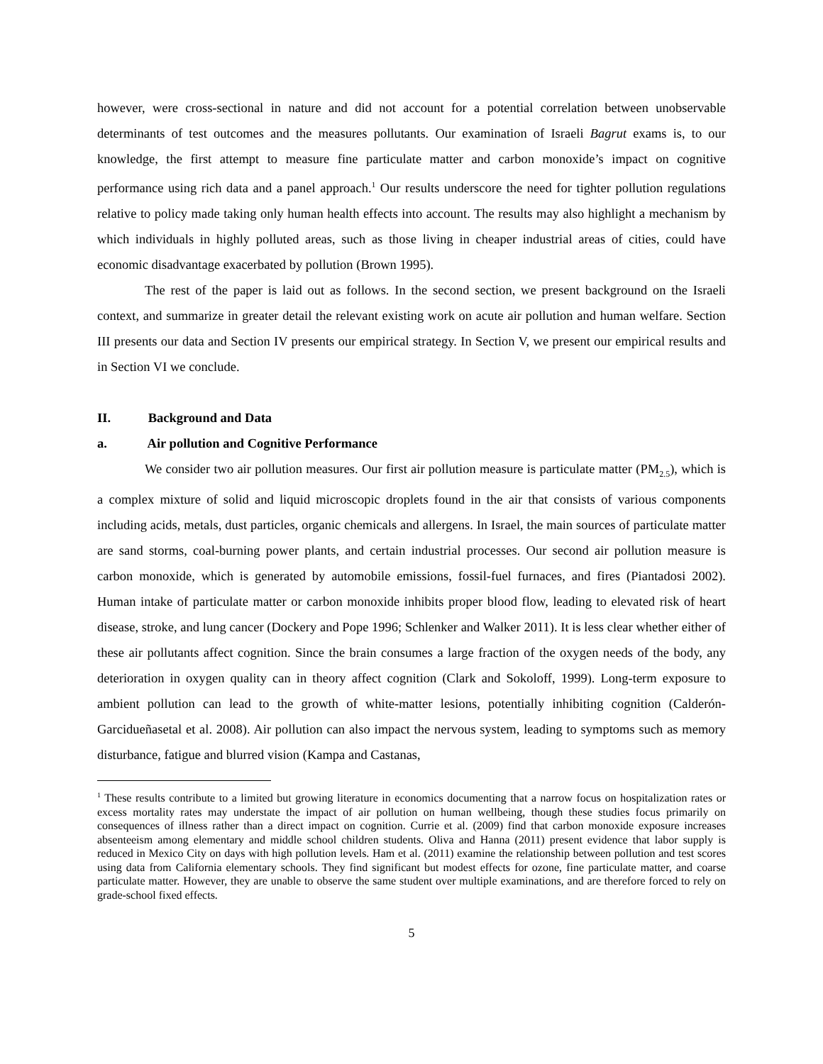however, were cross-sectional in nature and did not account for a potential correlation between unobservable determinants of test outcomes and the measures pollutants. Our examination of Israeli Bagrut exams is, to our knowledge, the first attempt to measure fine particulate matter and carbon monoxide’s impact on cognitive performance using rich data and a panel approach.<sup>1</sup> Our results underscore the need for tighter pollution regulations relative to policy made taking only human health effects into account. The results may also highlight a mechanism by which individuals in highly polluted areas, such as those living in cheaper industrial areas of cities, could have economic disadvantage exacerbated by pollution (Brown 1995).
The rest of the paper is laid out as follows. In the second section, we present background on the Israeli context, and summarize in greater detail the relevant existing work on acute air pollution and human welfare. Section III presents our data and Section IV presents our empirical strategy. In Section V, we present our empirical results and in Section VI we conclude.
II. Background and Data
a. Air pollution and Cognitive Performance
We consider two air pollution measures. Our first air pollution measure is particulate matter (PM<sub>2.5</sub>), which is a complex mixture of solid and liquid microscopic droplets found in the air that consists of various components including acids, metals, dust particles, organic chemicals and allergens. In Israel, the main sources of particulate matter are sand storms, coal-burning power plants, and certain industrial processes. Our second air pollution measure is carbon monoxide, which is generated by automobile emissions, fossil-fuel furnaces, and fires (Piantadosi 2002). Human intake of particulate matter or carbon monoxide inhibits proper blood flow, leading to elevated risk of heart disease, stroke, and lung cancer (Dockery and Pope 1996; Schlenker and Walker 2011). It is less clear whether either of these air pollutants affect cognition. Since the brain consumes a large fraction of the oxygen needs of the body, any deterioration in oxygen quality can in theory affect cognition (Clark and Sokoloff, 1999). Long-term exposure to ambient pollution can lead to the growth of white-matter lesions, potentially inhibiting cognition (Calderón-Garcidueñasetal et al. 2008). Air pollution can also impact the nervous system, leading to symptoms such as memory disturbance, fatigue and blurred vision (Kampa and Castanas,
<sup>1</sup> These results contribute to a limited but growing literature in economics documenting that a narrow focus on hospitalization rates or excess mortality rates may understate the impact of air pollution on human wellbeing, though these studies focus primarily on consequences of illness rather than a direct impact on cognition. Currie et al. (2009) find that carbon monoxide exposure increases absenteeism among elementary and middle school children students. Oliva and Hanna (2011) present evidence that labor supply is reduced in Mexico City on days with high pollution levels. Ham et al. (2011) examine the relationship between pollution and test scores using data from California elementary schools. They find significant but modest effects for ozone, fine particulate matter, and coarse particulate matter. However, they are unable to observe the same student over multiple examinations, and are therefore forced to rely on grade-school fixed effects.
5